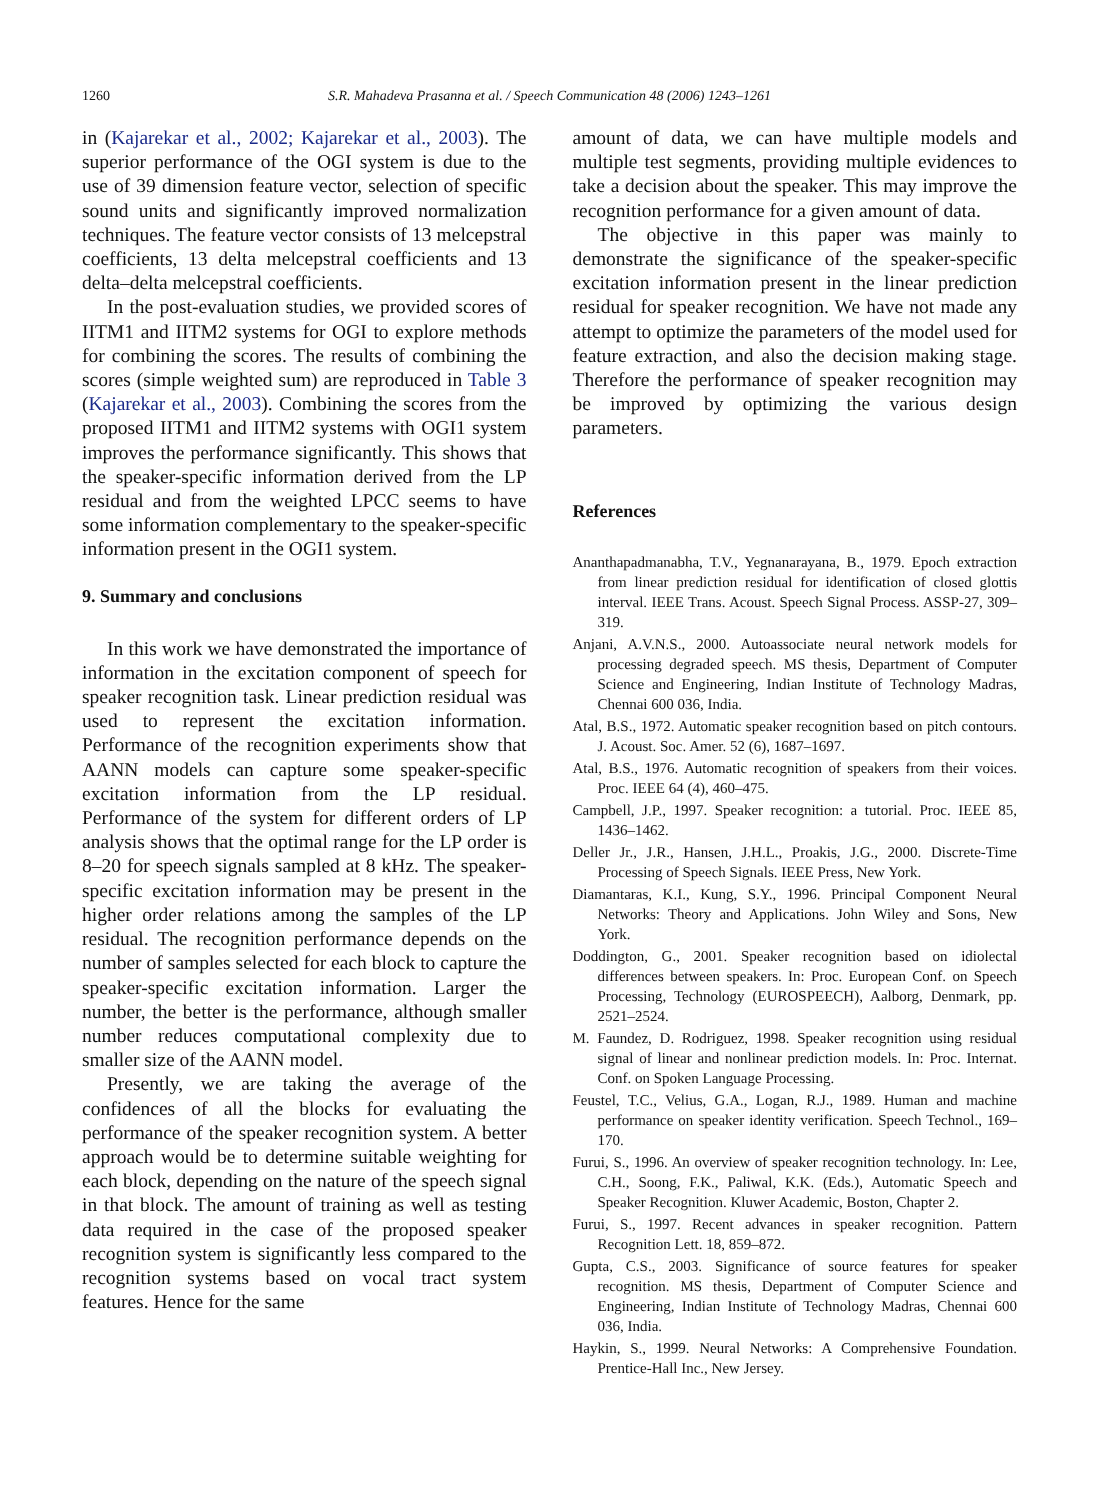1260 S.R. Mahadeva Prasanna et al. / Speech Communication 48 (2006) 1243–1261
in (Kajarekar et al., 2002; Kajarekar et al., 2003). The superior performance of the OGI system is due to the use of 39 dimension feature vector, selection of specific sound units and significantly improved normalization techniques. The feature vector consists of 13 melcepstral coefficients, 13 delta melcepstral coefficients and 13 delta–delta melcepstral coefficients.
In the post-evaluation studies, we provided scores of IITM1 and IITM2 systems for OGI to explore methods for combining the scores. The results of combining the scores (simple weighted sum) are reproduced in Table 3 (Kajarekar et al., 2003). Combining the scores from the proposed IITM1 and IITM2 systems with OGI1 system improves the performance significantly. This shows that the speaker-specific information derived from the LP residual and from the weighted LPCC seems to have some information complementary to the speaker-specific information present in the OGI1 system.
9. Summary and conclusions
In this work we have demonstrated the importance of information in the excitation component of speech for speaker recognition task. Linear prediction residual was used to represent the excitation information. Performance of the recognition experiments show that AANN models can capture some speaker-specific excitation information from the LP residual. Performance of the system for different orders of LP analysis shows that the optimal range for the LP order is 8–20 for speech signals sampled at 8 kHz. The speaker-specific excitation information may be present in the higher order relations among the samples of the LP residual. The recognition performance depends on the number of samples selected for each block to capture the speaker-specific excitation information. Larger the number, the better is the performance, although smaller number reduces computational complexity due to smaller size of the AANN model.
Presently, we are taking the average of the confidences of all the blocks for evaluating the performance of the speaker recognition system. A better approach would be to determine suitable weighting for each block, depending on the nature of the speech signal in that block. The amount of training as well as testing data required in the case of the proposed speaker recognition system is significantly less compared to the recognition systems based on vocal tract system features. Hence for the same
amount of data, we can have multiple models and multiple test segments, providing multiple evidences to take a decision about the speaker. This may improve the recognition performance for a given amount of data.
The objective in this paper was mainly to demonstrate the significance of the speaker-specific excitation information present in the linear prediction residual for speaker recognition. We have not made any attempt to optimize the parameters of the model used for feature extraction, and also the decision making stage. Therefore the performance of speaker recognition may be improved by optimizing the various design parameters.
References
Ananthapadmanabha, T.V., Yegnanarayana, B., 1979. Epoch extraction from linear prediction residual for identification of closed glottis interval. IEEE Trans. Acoust. Speech Signal Process. ASSP-27, 309–319.
Anjani, A.V.N.S., 2000. Autoassociate neural network models for processing degraded speech. MS thesis, Department of Computer Science and Engineering, Indian Institute of Technology Madras, Chennai 600 036, India.
Atal, B.S., 1972. Automatic speaker recognition based on pitch contours. J. Acoust. Soc. Amer. 52 (6), 1687–1697.
Atal, B.S., 1976. Automatic recognition of speakers from their voices. Proc. IEEE 64 (4), 460–475.
Campbell, J.P., 1997. Speaker recognition: a tutorial. Proc. IEEE 85, 1436–1462.
Deller Jr., J.R., Hansen, J.H.L., Proakis, J.G., 2000. Discrete-Time Processing of Speech Signals. IEEE Press, New York.
Diamantaras, K.I., Kung, S.Y., 1996. Principal Component Neural Networks: Theory and Applications. John Wiley and Sons, New York.
Doddington, G., 2001. Speaker recognition based on idiolectal differences between speakers. In: Proc. European Conf. on Speech Processing, Technology (EUROSPEECH), Aalborg, Denmark, pp. 2521–2524.
M. Faundez, D. Rodriguez, 1998. Speaker recognition using residual signal of linear and nonlinear prediction models. In: Proc. Internat. Conf. on Spoken Language Processing.
Feustel, T.C., Velius, G.A., Logan, R.J., 1989. Human and machine performance on speaker identity verification. Speech Technol., 169–170.
Furui, S., 1996. An overview of speaker recognition technology. In: Lee, C.H., Soong, F.K., Paliwal, K.K. (Eds.), Automatic Speech and Speaker Recognition. Kluwer Academic, Boston, Chapter 2.
Furui, S., 1997. Recent advances in speaker recognition. Pattern Recognition Lett. 18, 859–872.
Gupta, C.S., 2003. Significance of source features for speaker recognition. MS thesis, Department of Computer Science and Engineering, Indian Institute of Technology Madras, Chennai 600 036, India.
Haykin, S., 1999. Neural Networks: A Comprehensive Foundation. Prentice-Hall Inc., New Jersey.